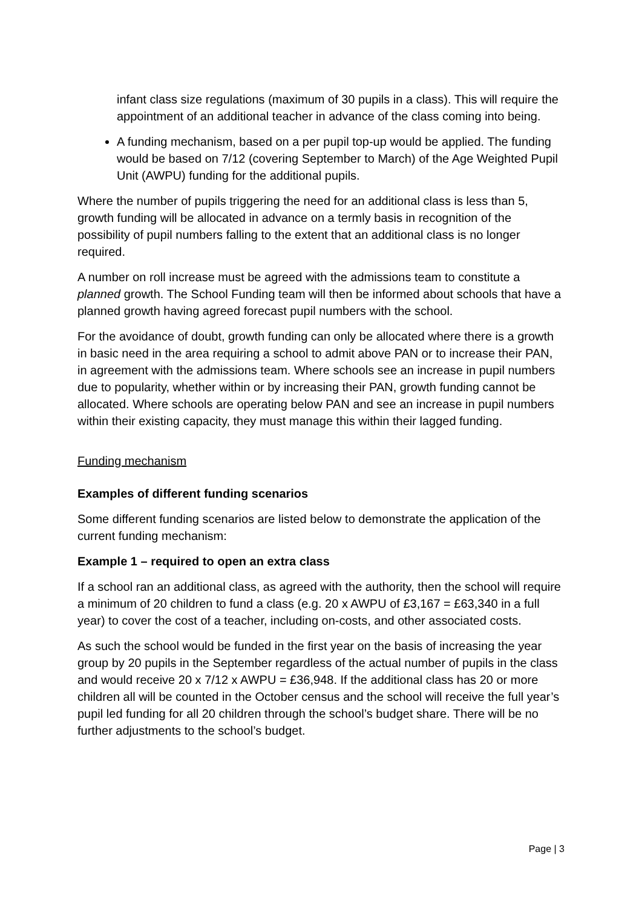infant class size regulations (maximum of 30 pupils in a class). This will require the appointment of an additional teacher in advance of the class coming into being.
A funding mechanism, based on a per pupil top-up would be applied. The funding would be based on 7/12 (covering September to March) of the Age Weighted Pupil Unit (AWPU) funding for the additional pupils.
Where the number of pupils triggering the need for an additional class is less than 5, growth funding will be allocated in advance on a termly basis in recognition of the possibility of pupil numbers falling to the extent that an additional class is no longer required.
A number on roll increase must be agreed with the admissions team to constitute a planned growth. The School Funding team will then be informed about schools that have a planned growth having agreed forecast pupil numbers with the school.
For the avoidance of doubt, growth funding can only be allocated where there is a growth in basic need in the area requiring a school to admit above PAN or to increase their PAN, in agreement with the admissions team. Where schools see an increase in pupil numbers due to popularity, whether within or by increasing their PAN, growth funding cannot be allocated. Where schools are operating below PAN and see an increase in pupil numbers within their existing capacity, they must manage this within their lagged funding.
Funding mechanism
Examples of different funding scenarios
Some different funding scenarios are listed below to demonstrate the application of the current funding mechanism:
Example 1 – required to open an extra class
If a school ran an additional class, as agreed with the authority, then the school will require a minimum of 20 children to fund a class (e.g. 20 x AWPU of £3,167 = £63,340 in a full year) to cover the cost of a teacher, including on-costs, and other associated costs.
As such the school would be funded in the first year on the basis of increasing the year group by 20 pupils in the September regardless of the actual number of pupils in the class and would receive 20 x 7/12 x AWPU = £36,948. If the additional class has 20 or more children all will be counted in the October census and the school will receive the full year’s pupil led funding for all 20 children through the school’s budget share. There will be no further adjustments to the school’s budget.
Page | 3